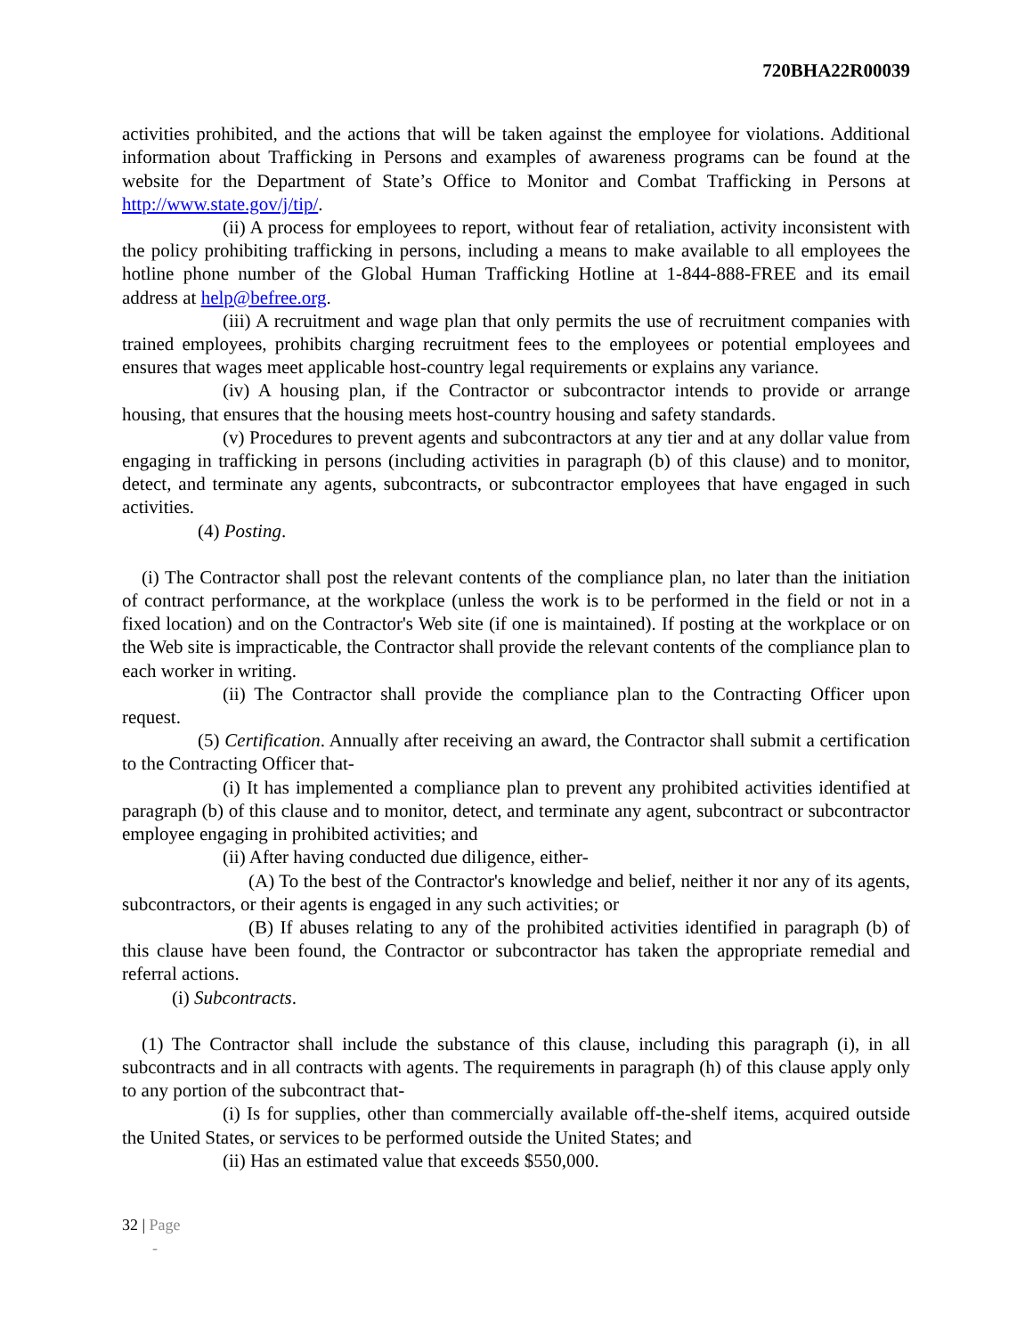720BHA22R00039
activities prohibited, and the actions that will be taken against the employee for violations. Additional information about Trafficking in Persons and examples of awareness programs can be found at the website for the Department of State’s Office to Monitor and Combat Trafficking in Persons at http://www.state.gov/j/tip/.
(ii) A process for employees to report, without fear of retaliation, activity inconsistent with the policy prohibiting trafficking in persons, including a means to make available to all employees the hotline phone number of the Global Human Trafficking Hotline at 1-844-888-FREE and its email address at help@befree.org.
(iii) A recruitment and wage plan that only permits the use of recruitment companies with trained employees, prohibits charging recruitment fees to the employees or potential employees and ensures that wages meet applicable host-country legal requirements or explains any variance.
(iv) A housing plan, if the Contractor or subcontractor intends to provide or arrange housing, that ensures that the housing meets host-country housing and safety standards.
(v) Procedures to prevent agents and subcontractors at any tier and at any dollar value from engaging in trafficking in persons (including activities in paragraph (b) of this clause) and to monitor, detect, and terminate any agents, subcontracts, or subcontractor employees that have engaged in such activities.
(4) Posting.
(i) The Contractor shall post the relevant contents of the compliance plan, no later than the initiation of contract performance, at the workplace (unless the work is to be performed in the field or not in a fixed location) and on the Contractor's Web site (if one is maintained). If posting at the workplace or on the Web site is impracticable, the Contractor shall provide the relevant contents of the compliance plan to each worker in writing.
(ii) The Contractor shall provide the compliance plan to the Contracting Officer upon request.
(5) Certification. Annually after receiving an award, the Contractor shall submit a certification to the Contracting Officer that-
(i) It has implemented a compliance plan to prevent any prohibited activities identified at paragraph (b) of this clause and to monitor, detect, and terminate any agent, subcontract or subcontractor employee engaging in prohibited activities; and
(ii) After having conducted due diligence, either-
(A) To the best of the Contractor's knowledge and belief, neither it nor any of its agents, subcontractors, or their agents is engaged in any such activities; or
(B) If abuses relating to any of the prohibited activities identified in paragraph (b) of this clause have been found, the Contractor or subcontractor has taken the appropriate remedial and referral actions.
(i) Subcontracts.
(1) The Contractor shall include the substance of this clause, including this paragraph (i), in all subcontracts and in all contracts with agents. The requirements in paragraph (h) of this clause apply only to any portion of the subcontract that-
(i) Is for supplies, other than commercially available off-the-shelf items, acquired outside the United States, or services to be performed outside the United States; and
(ii) Has an estimated value that exceeds $550,000.
32 | Page
-